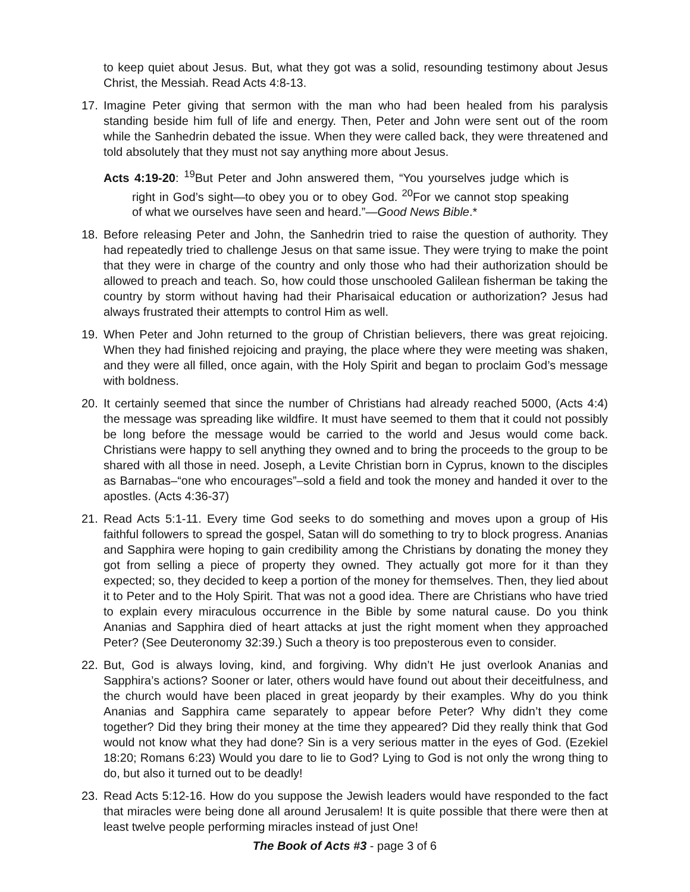to keep quiet about Jesus. But, what they got was a solid, resounding testimony about Jesus Christ, the Messiah. Read Acts 4:8-13.
17. Imagine Peter giving that sermon with the man who had been healed from his paralysis standing beside him full of life and energy. Then, Peter and John were sent out of the room while the Sanhedrin debated the issue. When they were called back, they were threatened and told absolutely that they must not say anything more about Jesus.
Acts 4:19-20: <sup>19</sup>But Peter and John answered them, “You yourselves judge which is right in God’s sight—to obey you or to obey God. <sup>20</sup>For we cannot stop speaking of what we ourselves have seen and heard.”—Good News Bible.*
18. Before releasing Peter and John, the Sanhedrin tried to raise the question of authority. They had repeatedly tried to challenge Jesus on that same issue. They were trying to make the point that they were in charge of the country and only those who had their authorization should be allowed to preach and teach. So, how could those unschooled Galilean fisherman be taking the country by storm without having had their Pharisaical education or authorization? Jesus had always frustrated their attempts to control Him as well.
19. When Peter and John returned to the group of Christian believers, there was great rejoicing. When they had finished rejoicing and praying, the place where they were meeting was shaken, and they were all filled, once again, with the Holy Spirit and began to proclaim God’s message with boldness.
20. It certainly seemed that since the number of Christians had already reached 5000, (Acts 4:4) the message was spreading like wildfire. It must have seemed to them that it could not possibly be long before the message would be carried to the world and Jesus would come back. Christians were happy to sell anything they owned and to bring the proceeds to the group to be shared with all those in need. Joseph, a Levite Christian born in Cyprus, known to the disciples as Barnabas–“one who encourages”–sold a field and took the money and handed it over to the apostles. (Acts 4:36-37)
21. Read Acts 5:1-11. Every time God seeks to do something and moves upon a group of His faithful followers to spread the gospel, Satan will do something to try to block progress. Ananias and Sapphira were hoping to gain credibility among the Christians by donating the money they got from selling a piece of property they owned. They actually got more for it than they expected; so, they decided to keep a portion of the money for themselves. Then, they lied about it to Peter and to the Holy Spirit. That was not a good idea. There are Christians who have tried to explain every miraculous occurrence in the Bible by some natural cause. Do you think Ananias and Sapphira died of heart attacks at just the right moment when they approached Peter? (See Deuteronomy 32:39.) Such a theory is too preposterous even to consider.
22. But, God is always loving, kind, and forgiving. Why didn’t He just overlook Ananias and Sapphira’s actions? Sooner or later, others would have found out about their deceitfulness, and the church would have been placed in great jeopardy by their examples. Why do you think Ananias and Sapphira came separately to appear before Peter? Why didn’t they come together? Did they bring their money at the time they appeared? Did they really think that God would not know what they had done? Sin is a very serious matter in the eyes of God. (Ezekiel 18:20; Romans 6:23) Would you dare to lie to God? Lying to God is not only the wrong thing to do, but also it turned out to be deadly!
23. Read Acts 5:12-16. How do you suppose the Jewish leaders would have responded to the fact that miracles were being done all around Jerusalem! It is quite possible that there were then at least twelve people performing miracles instead of just One!
The Book of Acts #3 - page 3 of 6